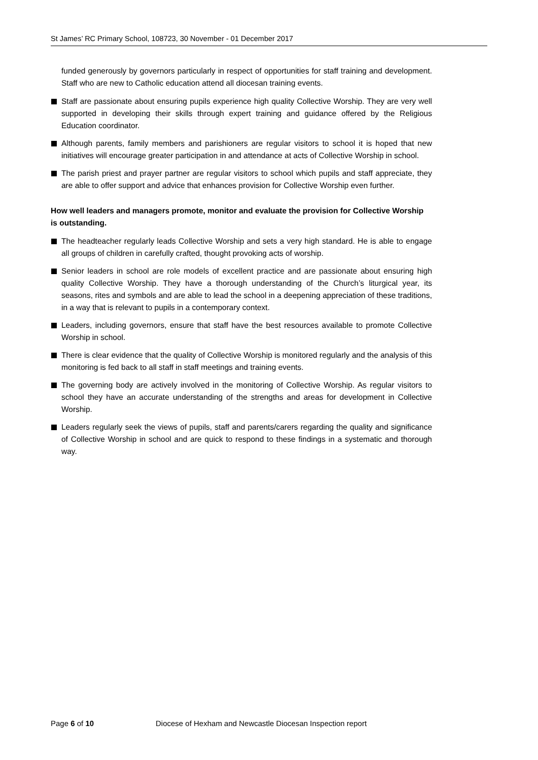St James’ RC Primary School, 108723, 30 November - 01 December 2017
funded generously by governors particularly in respect of opportunities for staff training and development. Staff who are new to Catholic education attend all diocesan training events.
Staff are passionate about ensuring pupils experience high quality Collective Worship. They are very well supported in developing their skills through expert training and guidance offered by the Religious Education coordinator.
Although parents, family members and parishioners are regular visitors to school it is hoped that new initiatives will encourage greater participation in and attendance at acts of Collective Worship in school.
The parish priest and prayer partner are regular visitors to school which pupils and staff appreciate, they are able to offer support and advice that enhances provision for Collective Worship even further.
How well leaders and managers promote, monitor and evaluate the provision for Collective Worship is outstanding.
The headteacher regularly leads Collective Worship and sets a very high standard. He is able to engage all groups of children in carefully crafted, thought provoking acts of worship.
Senior leaders in school are role models of excellent practice and are passionate about ensuring high quality Collective Worship. They have a thorough understanding of the Church’s liturgical year, its seasons, rites and symbols and are able to lead the school in a deepening appreciation of these traditions, in a way that is relevant to pupils in a contemporary context.
Leaders, including governors, ensure that staff have the best resources available to promote Collective Worship in school.
There is clear evidence that the quality of Collective Worship is monitored regularly and the analysis of this monitoring is fed back to all staff in staff meetings and training events.
The governing body are actively involved in the monitoring of Collective Worship. As regular visitors to school they have an accurate understanding of the strengths and areas for development in Collective Worship.
Leaders regularly seek the views of pupils, staff and parents/carers regarding the quality and significance of Collective Worship in school and are quick to respond to these findings in a systematic and thorough way.
Page 6 of 10 Diocese of Hexham and Newcastle Diocesan Inspection report